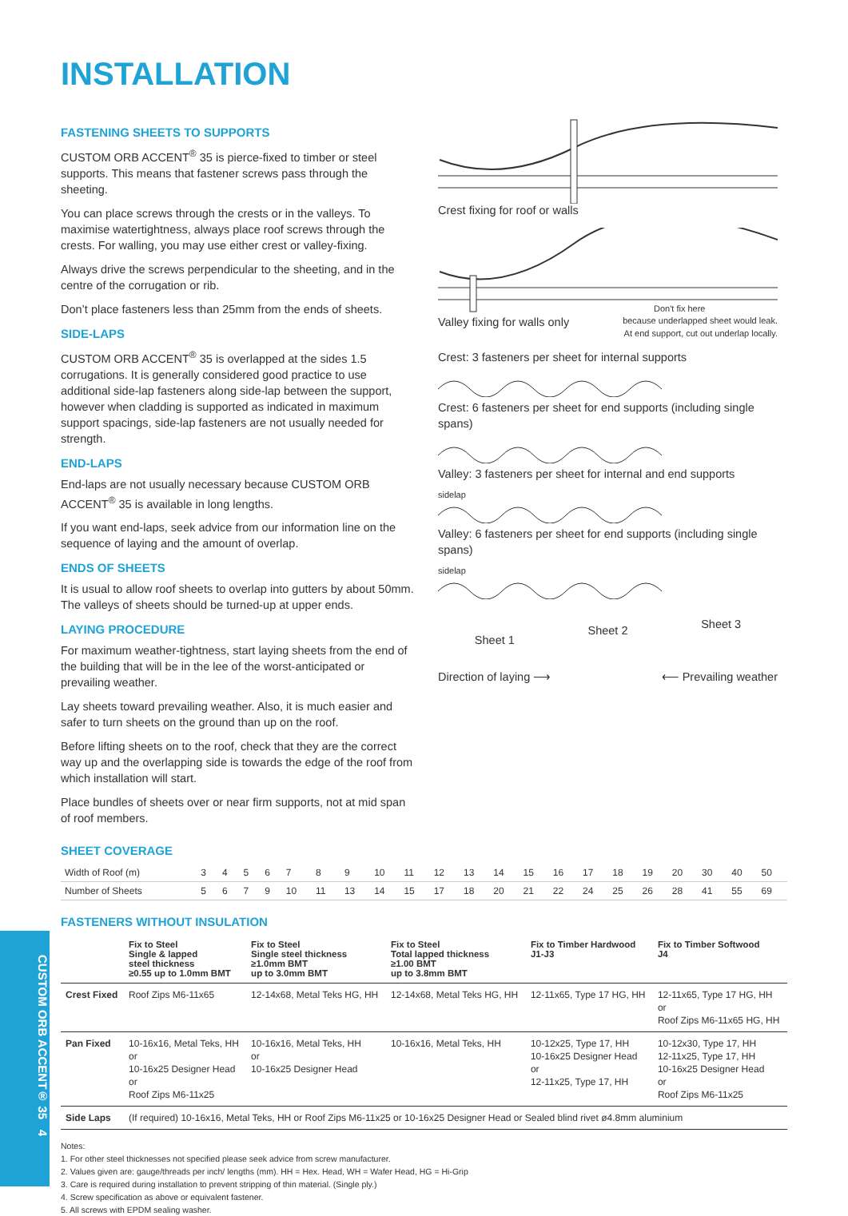CUSTOM ORB ACCENT® 35 4
INSTALLATION
FASTENING SHEETS TO SUPPORTS
CUSTOM ORB ACCENT<sup>®</sup> 35 is pierce-fixed to timber or steel supports. This means that fastener screws pass through the sheeting.
You can place screws through the crests or in the valleys. To maximise watertightness, always place roof screws through the crests. For walling, you may use either crest or valley-fixing.
Always drive the screws perpendicular to the sheeting, and in the centre of the corrugation or rib.
Don’t place fasteners less than 25mm from the ends of sheets.
SIDE-LAPS
CUSTOM ORB ACCENT<sup>®</sup> 35 is overlapped at the sides 1.5 corrugations. It is generally considered good practice to use additional side-lap fasteners along side-lap between the support, however when cladding is supported as indicated in maximum support spacings, side-lap fasteners are not usually needed for strength.
END-LAPS
End-laps are not usually necessary because CUSTOM ORB ACCENT<sup>®</sup> 35 is available in long lengths.
If you want end-laps, seek advice from our information line on the sequence of laying and the amount of overlap.
ENDS OF SHEETS
It is usual to allow roof sheets to overlap into gutters by about 50mm. The valleys of sheets should be turned-up at upper ends.
LAYING PROCEDURE
For maximum weather-tightness, start laying sheets from the end of the building that will be in the lee of the worst-anticipated or prevailing weather.
Lay sheets toward prevailing weather. Also, it is much easier and safer to turn sheets on the ground than up on the roof.
Before lifting sheets on to the roof, check that they are the correct way up and the overlapping side is towards the edge of the roof from which installation will start.
Place bundles of sheets over or near firm supports, not at mid span of roof members.
Crest fixing for roof or walls
Don't fix here
Valley fixing for walls only because underlapped sheet would leak.
At end support, cut out underlap locally.
Crest: 3 fasteners per sheet for internal supports
Crest: 6 fasteners per sheet for end supports (including single spans)
Valley: 3 fasteners per sheet for internal and end supports
sidelap
Valley: 6 fasteners per sheet for end supports (including single spans)
sidelap
Sheet 1 Sheet 2 Sheet 3
Direction of laying ⟶ ⟵ Prevailing weather
SHEET COVERAGE
| Width of Roof (m) | 3 | 4 | 5 | 6 | 7 | 8 | 9 | 10 | 11 | 12 | 13 | 14 | 15 | 16 | 17 | 18 | 19 | 20 | 30 | 40 | 50 |
| Number of Sheets | 5 | 6 | 7 | 9 | 10 | 11 | 13 | 14 | 15 | 17 | 18 | 20 | 21 | 22 | 24 | 25 | 26 | 28 | 41 | 55 | 69 |
FASTENERS WITHOUT INSULATION
| | Fix to Steel Single & lapped steel thickness ≥0.55 up to 1.0mm BMT | Fix to Steel Single steel thickness ≥1.0mm BMT up to 3.0mm BMT | Fix to Steel Total lapped thickness ≥1.00 BMT up to 3.8mm BMT | Fix to Timber Hardwood J1-J3 | Fix to Timber Softwood J4 |
| --- | --- | --- | --- | --- | --- |
| Crest Fixed | Roof Zips M6-11x65 | 12-14x68, Metal Teks HG, HH | 12-14x68, Metal Teks HG, HH | 12-11x65, Type 17 HG, HH | 12-11x65, Type 17 HG, HH or Roof Zips M6-11x65 HG, HH |
| Pan Fixed | 10-16x16, Metal Teks, HH or 10-16x25 Designer Head or Roof Zips M6-11x25 | 10-16x16, Metal Teks, HH or 10-16x25 Designer Head | 10-16x16, Metal Teks, HH | 10-12x25, Type 17, HH 10-16x25 Designer Head or 12-11x25, Type 17, HH | 10-12x30, Type 17, HH 12-11x25, Type 17, HH 10-16x25 Designer Head or Roof Zips M6-11x25 |
| Side Laps | (If required) 10-16x16, Metal Teks, HH or Roof Zips M6-11x25 or 10-16x25 Designer Head or Sealed blind rivet ø4.8mm aluminium | | | | |
Notes:
1. For other steel thicknesses not specified please seek advice from screw manufacturer.
2. Values given are: gauge/threads per inch/ lengths (mm). HH = Hex. Head, WH = Wafer Head, HG = Hi-Grip
3. Care is required during installation to prevent stripping of thin material. (Single ply.)
4. Screw specification as above or equivalent fastener.
5. All screws with EPDM sealing washer.